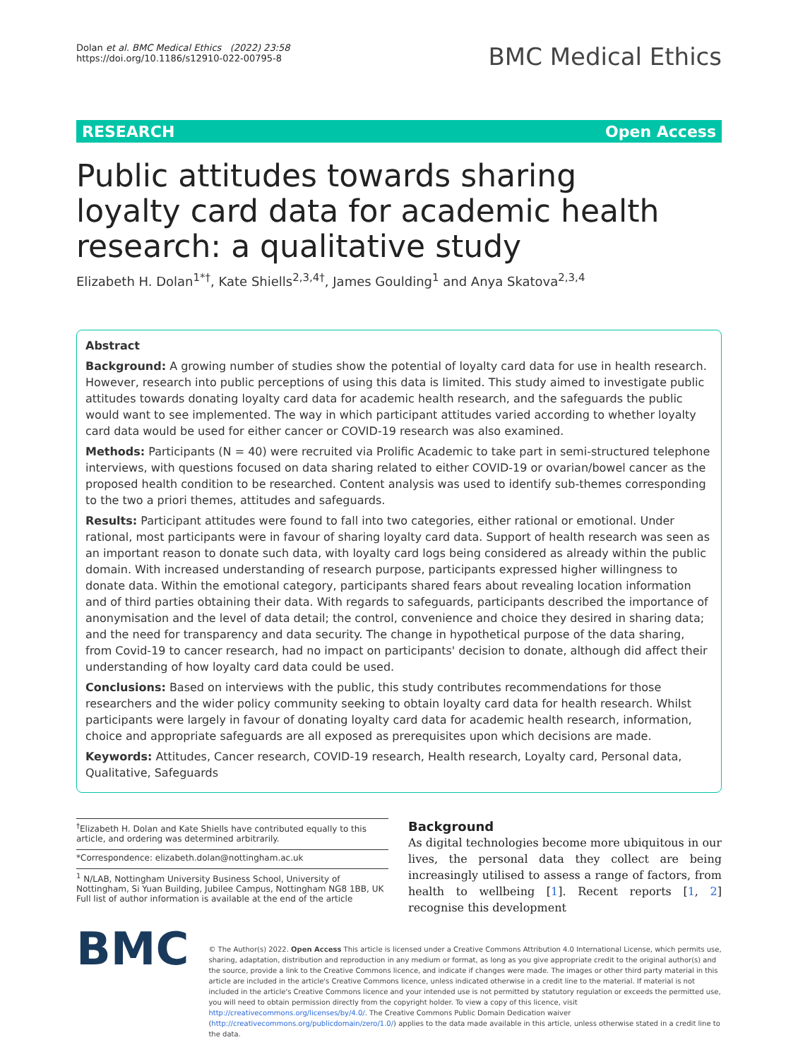Dolan et al. BMC Medical Ethics (2022) 23:58
https://doi.org/10.1186/s12910-022-00795-8
BMC Medical Ethics
RESEARCH Open Access
Public attitudes towards sharing loyalty card data for academic health research: a qualitative study
Elizabeth H. Dolan<sup>1*†</sup>, Kate Shiells<sup>2,3,4†</sup>, James Goulding<sup>1</sup> and Anya Skatova<sup>2,3,4</sup>
Abstract
Background: A growing number of studies show the potential of loyalty card data for use in health research. However, research into public perceptions of using this data is limited. This study aimed to investigate public attitudes towards donating loyalty card data for academic health research, and the safeguards the public would want to see implemented. The way in which participant attitudes varied according to whether loyalty card data would be used for either cancer or COVID-19 research was also examined.
Methods: Participants (N = 40) were recruited via Prolific Academic to take part in semi-structured telephone interviews, with questions focused on data sharing related to either COVID-19 or ovarian/bowel cancer as the proposed health condition to be researched. Content analysis was used to identify sub-themes corresponding to the two a priori themes, attitudes and safeguards.
Results: Participant attitudes were found to fall into two categories, either rational or emotional. Under rational, most participants were in favour of sharing loyalty card data. Support of health research was seen as an important reason to donate such data, with loyalty card logs being considered as already within the public domain. With increased understanding of research purpose, participants expressed higher willingness to donate data. Within the emotional category, participants shared fears about revealing location information and of third parties obtaining their data. With regards to safeguards, participants described the importance of anonymisation and the level of data detail; the control, convenience and choice they desired in sharing data; and the need for transparency and data security. The change in hypothetical purpose of the data sharing, from Covid-19 to cancer research, had no impact on participants' decision to donate, although did affect their understanding of how loyalty card data could be used.
Conclusions: Based on interviews with the public, this study contributes recommendations for those researchers and the wider policy community seeking to obtain loyalty card data for health research. Whilst participants were largely in favour of donating loyalty card data for academic health research, information, choice and appropriate safeguards are all exposed as prerequisites upon which decisions are made.
Keywords: Attitudes, Cancer research, COVID-19 research, Health research, Loyalty card, Personal data, Qualitative, Safeguards
<sup>†</sup> Elizabeth H. Dolan and Kate Shiells have contributed equally to this article, and ordering was determined arbitrarily.
*Correspondence: elizabeth.dolan@nottingham.ac.uk
<sup>1</sup> N/LAB, Nottingham University Business School, University of Nottingham, Si Yuan Building, Jubilee Campus, Nottingham NG8 1BB, UK
Full list of author information is available at the end of the article
Background
As digital technologies become more ubiquitous in our lives, the personal data they collect are being increasingly utilised to assess a range of factors, from health to wellbeing [1]. Recent reports [1, 2] recognise this development
BMC
© The Author(s) 2022. Open Access This article is licensed under a Creative Commons Attribution 4.0 International License, which permits use, sharing, adaptation, distribution and reproduction in any medium or format, as long as you give appropriate credit to the original author(s) and the source, provide a link to the Creative Commons licence, and indicate if changes were made. The images or other third party material in this article are included in the article's Creative Commons licence, unless indicated otherwise in a credit line to the material. If material is not included in the article's Creative Commons licence and your intended use is not permitted by statutory regulation or exceeds the permitted use, you will need to obtain permission directly from the copyright holder. To view a copy of this licence, visit http://creativecommons.org/licenses/by/4.0/. The Creative Commons Public Domain Dedication waiver (http://creativecommons.org/publicdomain/zero/1.0/) applies to the data made available in this article, unless otherwise stated in a credit line to the data.